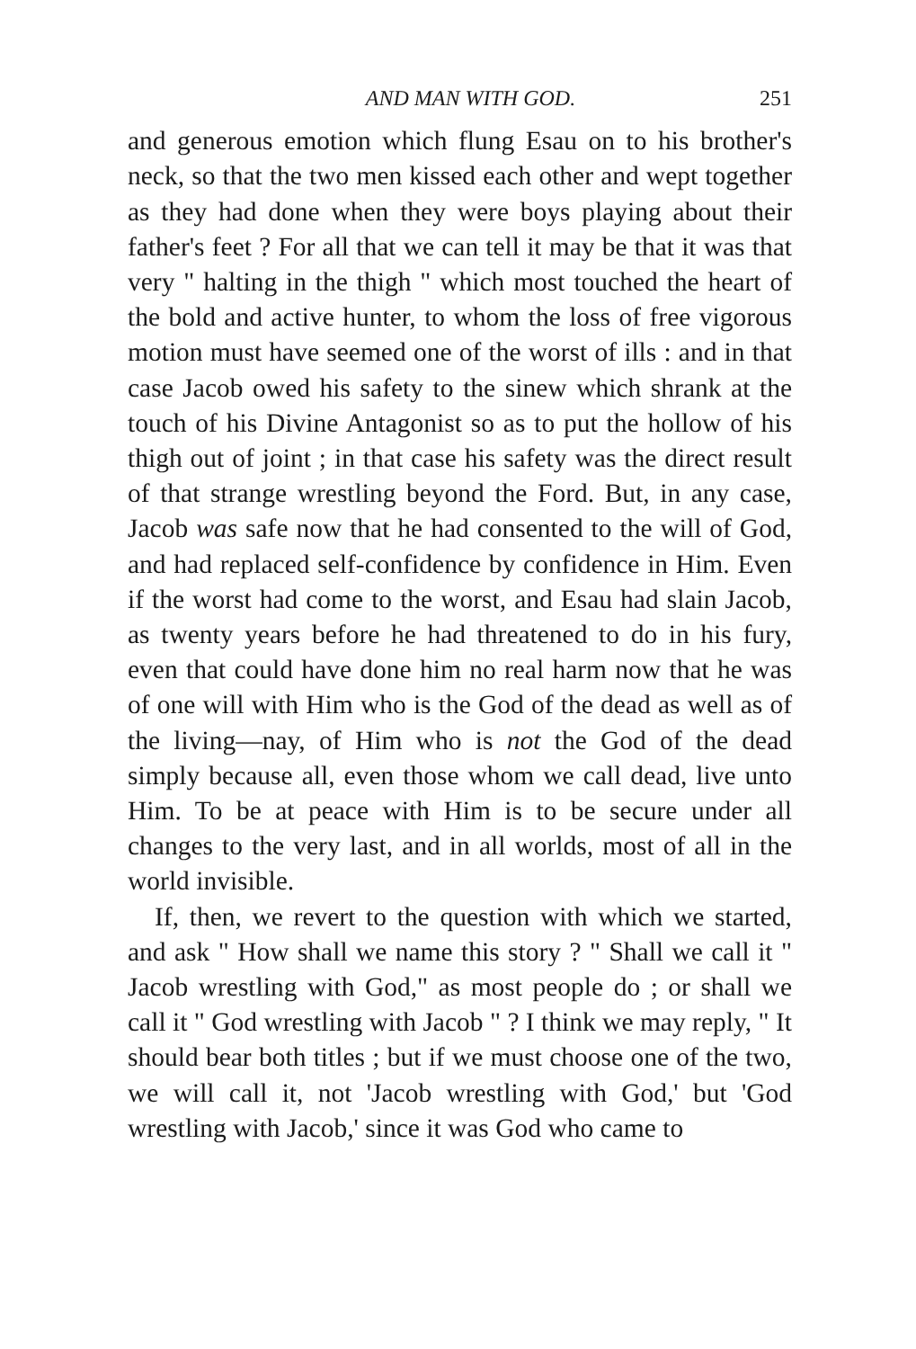AND MAN WITH GOD. 251
and generous emotion which flung Esau on to his brother's neck, so that the two men kissed each other and wept together as they had done when they were boys playing about their father's feet ? For all that we can tell it may be that it was that very " halting in the thigh " which most touched the heart of the bold and active hunter, to whom the loss of free vigorous motion must have seemed one of the worst of ills : and in that case Jacob owed his safety to the sinew which shrank at the touch of his Divine Antagonist so as to put the hollow of his thigh out of joint ; in that case his safety was the direct result of that strange wrestling beyond the Ford. But, in any case, Jacob was safe now that he had consented to the will of God, and had replaced self-confidence by confidence in Him. Even if the worst had come to the worst, and Esau had slain Jacob, as twenty years before he had threatened to do in his fury, even that could have done him no real harm now that he was of one will with Him who is the God of the dead as well as of the living—nay, of Him who is not the God of the dead simply because all, even those whom we call dead, live unto Him. To be at peace with Him is to be secure under all changes to the very last, and in all worlds, most of all in the world invisible.
If, then, we revert to the question with which we started, and ask " How shall we name this story ? " Shall we call it " Jacob wrestling with God," as most people do ; or shall we call it " God wrestling with Jacob " ? I think we may reply, " It should bear both titles ; but if we must choose one of the two, we will call it, not 'Jacob wrestling with God,' but 'God wrestling with Jacob,' since it was God who came to